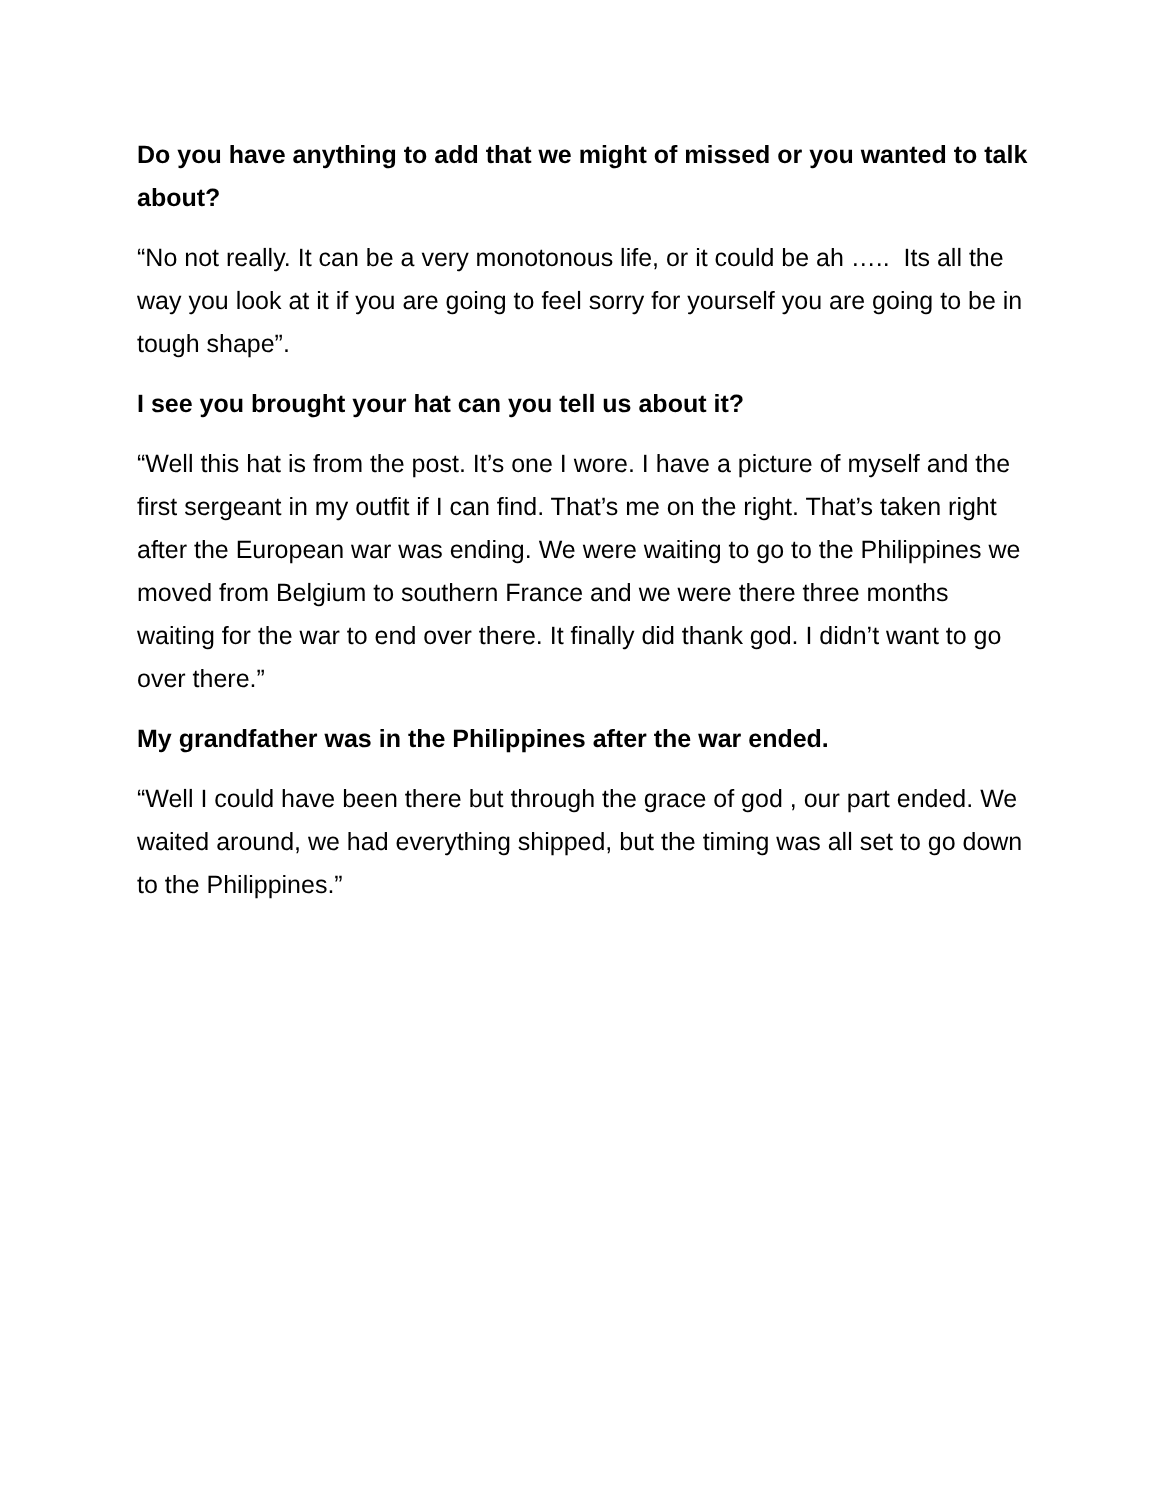Do you have anything to add that we might of missed or you wanted to talk about?
“No not really. It can be a very monotonous life, or it could be ah ….. Its all the way you look at it if you are going to feel sorry for yourself you are going to be in tough shape”.
I see you brought your hat can you tell us about it?
“Well this hat is from the post. It’s one I wore. I have a picture of myself and the first sergeant in my outfit if I can find. That’s me on the right. That’s taken right after the European war was ending. We were waiting to go to the Philippines we moved from Belgium to southern France and we were there three months waiting for the war to end over there. It finally did thank god. I didn’t want to go over there.”
My grandfather was in the Philippines after the war ended.
“Well I could have been there but through the grace of god , our part ended. We waited around, we had everything shipped, but the timing was all set to go down to the Philippines.”